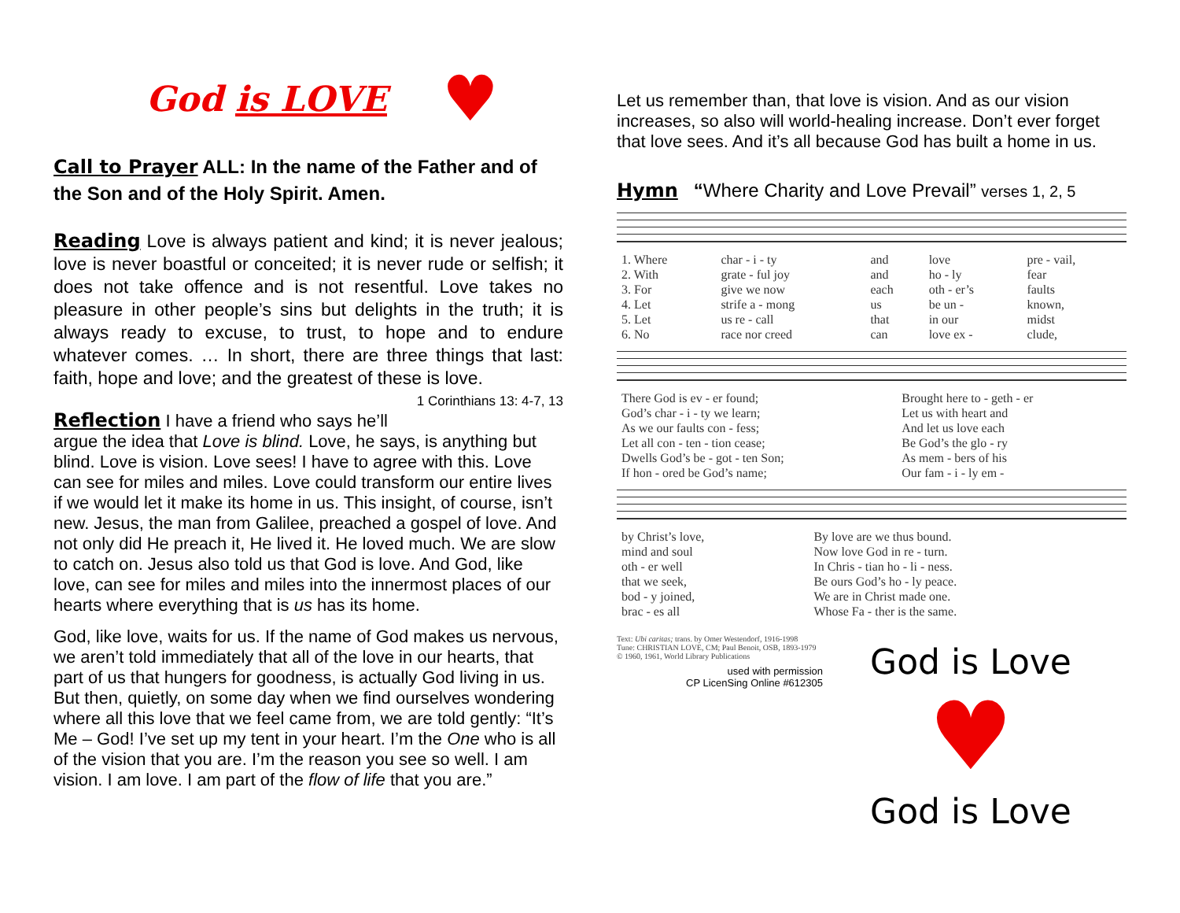God is LOVE ♥
Call to Prayer ALL: In the name of the Father and of the Son and of the Holy Spirit. Amen.
Reading Love is always patient and kind; it is never jealous; love is never boastful or conceited; it is never rude or selfish; it does not take offence and is not resentful. Love takes no pleasure in other people’s sins but delights in the truth; it is always ready to excuse, to trust, to hope and to endure whatever comes. … In short, there are three things that last: faith, hope and love; and the greatest of these is love. 1 Corinthians 13: 4-7, 13
Reflection I have a friend who says he’ll argue the idea that Love is blind. Love, he says, is anything but blind. Love is vision. Love sees! I have to agree with this. Love can see for miles and miles. Love could transform our entire lives if we would let it make its home in us. This insight, of course, isn’t new. Jesus, the man from Galilee, preached a gospel of love. And not only did He preach it, He lived it. He loved much. We are slow to catch on. Jesus also told us that God is love. And God, like love, can see for miles and miles into the innermost places of our hearts where everything that is us has its home.
God, like love, waits for us. If the name of God makes us nervous, we aren’t told immediately that all of the love in our hearts, that part of us that hungers for goodness, is actually God living in us. But then, quietly, on some day when we find ourselves wondering where all this love that we feel came from, we are told gently: “It’s Me – God! I’ve set up my tent in your heart. I’m the One who is all of the vision that you are. I’m the reason you see so well. I am vision. I am love. I am part of the flow of life that you are.”
Let us remember than, that love is vision. And as our vision increases, so also will world-healing increase. Don’t ever forget that love sees. And it’s all because God has built a home in us.
Hymn “Where Charity and Love Prevail” verses 1, 2, 5
| 1. Where | char - i - ty | and | love | pre - vail, |
| 2. With | grate - ful joy | and | ho - ly | fear |
| 3. For | give we now | each | oth - er’s | faults |
| 4. Let | strife a - mong | us | be un - | known, |
| 5. Let | us re - call | that | in our | midst |
| 6. No | race nor creed | can | love ex - | clude, |
| There God is ev - er found; | Brought here to - geth - er |
| God’s char - i - ty we learn; | Let us with heart and |
| As we our faults con - fess; | And let us love each |
| Let all con - ten - tion cease; | Be God’s the glo - ry |
| Dwells God’s be - got - ten Son; | As mem - bers of his |
| If hon - ored be God’s name; | Our fam - i - ly em - |
| by Christ’s love, | By love are we thus bound. |
| mind and soul | Now love God in re - turn. |
| oth - er well | In Chris - tian ho - li - ness. |
| that we seek, | Be ours God’s ho - ly peace. |
| bod - y joined, | We are in Christ made one. |
| brac - es all | Whose Fa - ther is the same. |
Text: Ubi caritas; trans. by Omer Westendorf, 1916-1998
Tune: CHRISTIAN LOVE, CM; Paul Benoit, OSB, 1893-1979
© 1960, 1961, World Library Publications
used with permission
CP LicenSing Online #612305
God is Love
♥
God is Love